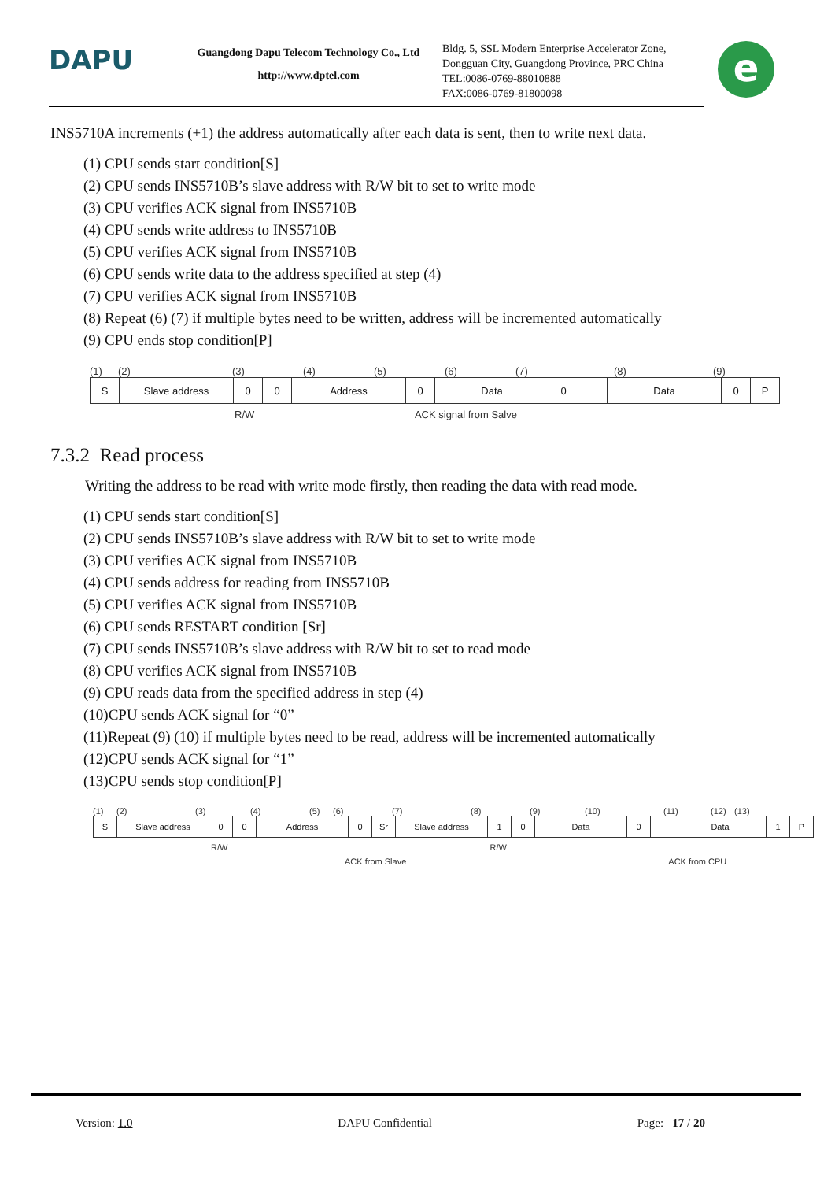DAPU
Guangdong Dapu Telecom Technology Co., Ltd
http://www.dptel.com
Bldg. 5, SSL Modern Enterprise Accelerator Zone,
Dongguan City, Guangdong Province, PRC China
TEL:0086-0769-88010888
FAX:0086-0769-81800098
e
INS5710A increments (+1) the address automatically after each data is sent, then to write next data.
(1) CPU sends start condition[S]
(2) CPU sends INS5710B’s slave address with R/W bit to set to write mode
(3) CPU verifies ACK signal from INS5710B
(4) CPU sends write address to INS5710B
(5) CPU verifies ACK signal from INS5710B
(6) CPU sends write data to the address specified at step (4)
(7) CPU verifies ACK signal from INS5710B
(8) Repeat (6) (7) if multiple bytes need to be written, address will be incremented automatically
(9) CPU ends stop condition[P]
(1) (2) (3) (4) (5) (6) (7) (8) (9)
S Slave address 0 0 Address 0 Data 0 Data 0 P
R/W ACK signal from Salve
7.3.2 Read process
Writing the address to be read with write mode firstly, then reading the data with read mode.
(1) CPU sends start condition[S]
(2) CPU sends INS5710B’s slave address with R/W bit to set to write mode
(3) CPU verifies ACK signal from INS5710B
(4) CPU sends address for reading from INS5710B
(5) CPU verifies ACK signal from INS5710B
(6) CPU sends RESTART condition [Sr]
(7) CPU sends INS5710B’s slave address with R/W bit to set to read mode
(8) CPU verifies ACK signal from INS5710B
(9) CPU reads data from the specified address in step (4)
(10)CPU sends ACK signal for “0”
(11)Repeat (9) (10) if multiple bytes need to be read, address will be incremented automatically
(12)CPU sends ACK signal for “1”
(13)CPU sends stop condition[P]
(1) (2) (3) (4) (5) (6) (7) (8) (9) (10) (11) (12) (13)
S Slave address 0 0 Address 0 Sr Slave address 1 0 Data 0 Data 1 P
R/W R/W
ACK from Slave ACK from CPU
Version: 1.0 DAPU Confidential Page: 17 / 20